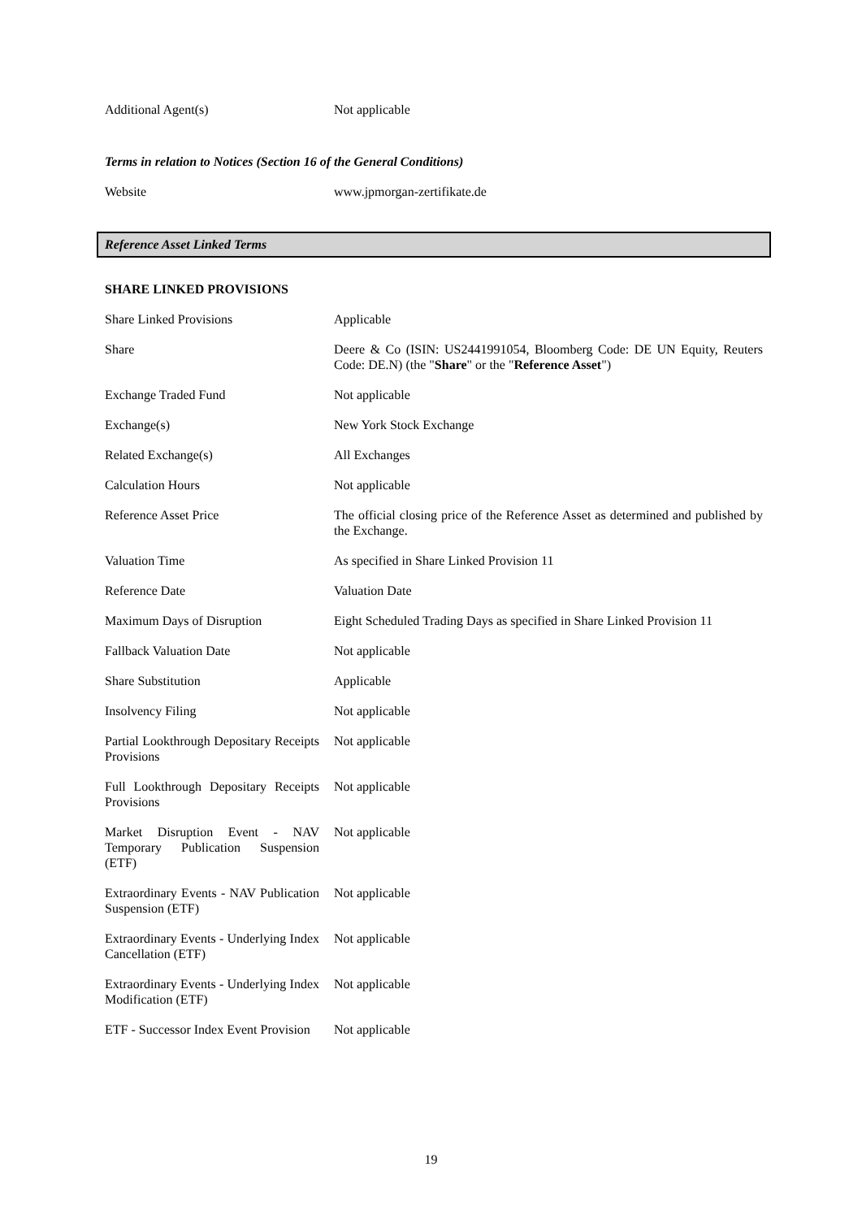| Additional Agent(s) | Not applicable |
Terms in relation to Notices (Section 16 of the General Conditions)
| Website | www.jpmorgan-zertifikate.de |
Reference Asset Linked Terms
SHARE LINKED PROVISIONS
| Share Linked Provisions | Applicable |
| Share | Deere & Co (ISIN: US2441991054, Bloomberg Code: DE UN Equity, Reuters Code: DE.N) (the " Share " or the " Reference Asset ") |
| Exchange Traded Fund | Not applicable |
| Exchange(s) | New York Stock Exchange |
| Related Exchange(s) | All Exchanges |
| Calculation Hours | Not applicable |
| Reference Asset Price | The official closing price of the Reference Asset as determined and published by the Exchange. |
| Valuation Time | As specified in Share Linked Provision 11 |
| Reference Date | Valuation Date |
| Maximum Days of Disruption | Eight Scheduled Trading Days as specified in Share Linked Provision 11 |
| Fallback Valuation Date | Not applicable |
| Share Substitution | Applicable |
| Insolvency Filing | Not applicable |
| Partial Lookthrough Depositary Receipts Provisions | Not applicable |
| Full Lookthrough Depositary Receipts Provisions | Not applicable |
| Market Disruption Event - NAV Temporary Publication Suspension (ETF) | Not applicable |
| Extraordinary Events - NAV Publication Suspension (ETF) | Not applicable |
| Extraordinary Events - Underlying Index Cancellation (ETF) | Not applicable |
| Extraordinary Events - Underlying Index Modification (ETF) | Not applicable |
| ETF - Successor Index Event Provision | Not applicable |
19